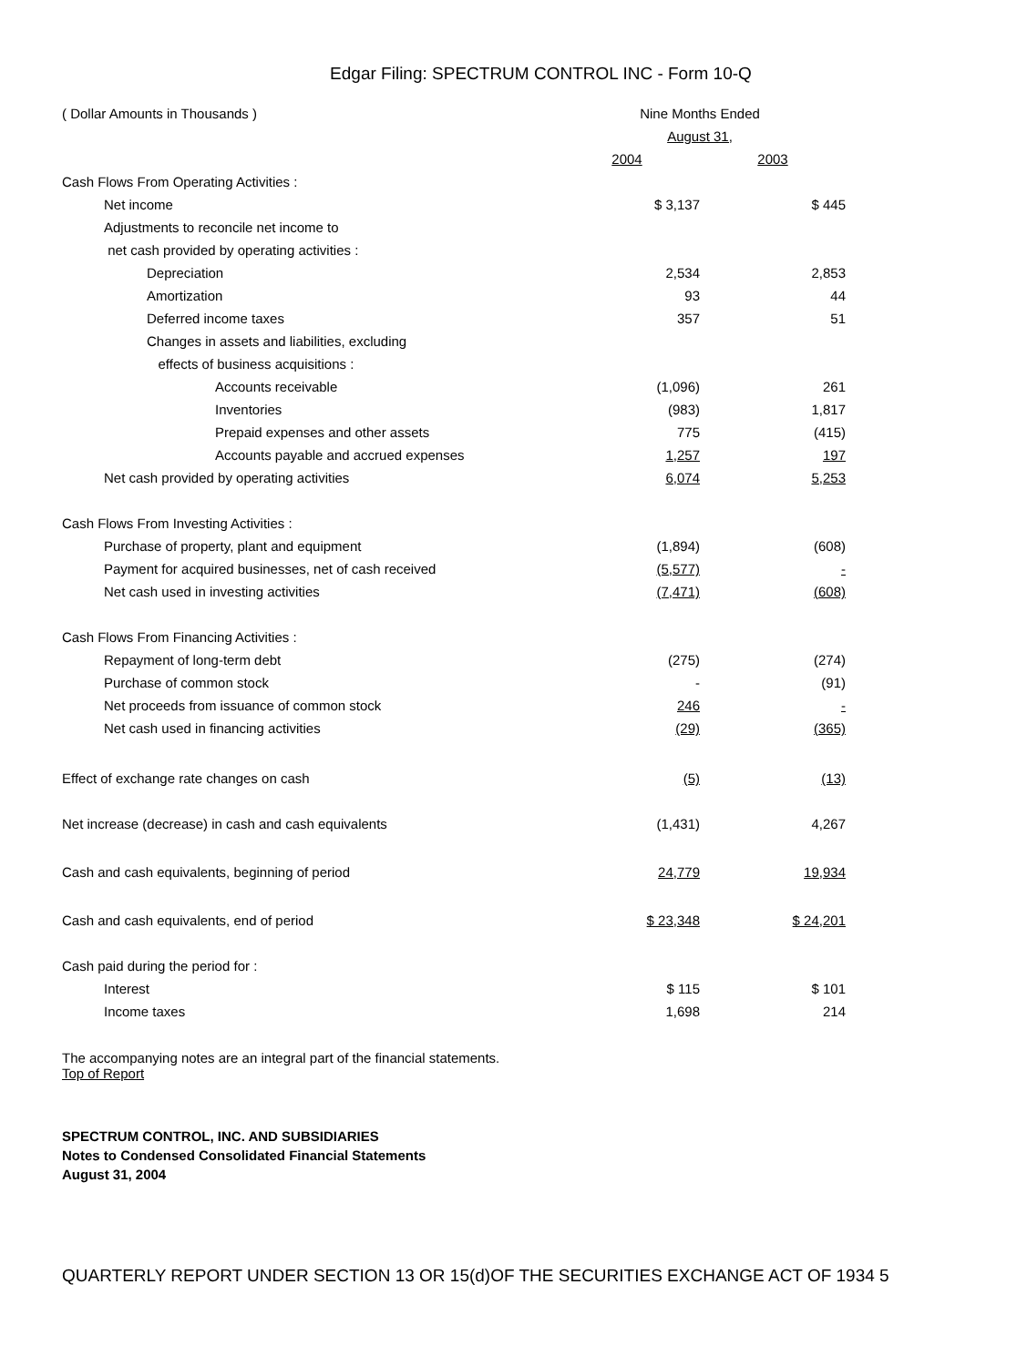Edgar Filing: SPECTRUM CONTROL INC - Form 10-Q
| ( Dollar Amounts in Thousands ) | Nine Months Ended | |
| | August 31, | |
| | 2004 | 2003 |
| Cash Flows From Operating Activities : | | |
| Net income | $ 3,137 | $ 445 |
| Adjustments to reconcile net income to | | |
| net cash provided by operating activities : | | |
| Depreciation | 2,534 | 2,853 |
| Amortization | 93 | 44 |
| Deferred income taxes | 357 | 51 |
| Changes in assets and liabilities, excluding | | |
| effects of business acquisitions : | | |
| Accounts receivable | (1,096) | 261 |
| Inventories | (983) | 1,817 |
| Prepaid expenses and other assets | 775 | (415) |
| Accounts payable and accrued expenses | 1,257 | 197 |
| Net cash provided by operating activities | 6,074 | 5,253 |
| Cash Flows From Investing Activities : | | |
| Purchase of property, plant and equipment | (1,894) | (608) |
| Payment for acquired businesses, net of cash received | (5,577) | - |
| Net cash used in investing activities | (7,471) | (608) |
| Cash Flows From Financing Activities : | | |
| Repayment of long-term debt | (275) | (274) |
| Purchase of common stock | - | (91) |
| Net proceeds from issuance of common stock | 246 | - |
| Net cash used in financing activities | (29) | (365) |
| Effect of exchange rate changes on cash | (5) | (13) |
| Net increase (decrease) in cash and cash equivalents | (1,431) | 4,267 |
| Cash and cash equivalents, beginning of period | 24,779 | 19,934 |
| Cash and cash equivalents, end of period | $ 23,348 | $ 24,201 |
| Cash paid during the period for : | | |
| Interest | $ 115 | $ 101 |
| Income taxes | 1,698 | 214 |
The accompanying notes are an integral part of the financial statements.
Top of Report
SPECTRUM CONTROL, INC. AND SUBSIDIARIES
Notes to Condensed Consolidated Financial Statements
August 31, 2004
QUARTERLY REPORT UNDER SECTION 13 OR 15(d)OF THE SECURITIES EXCHANGE ACT OF 1934 5